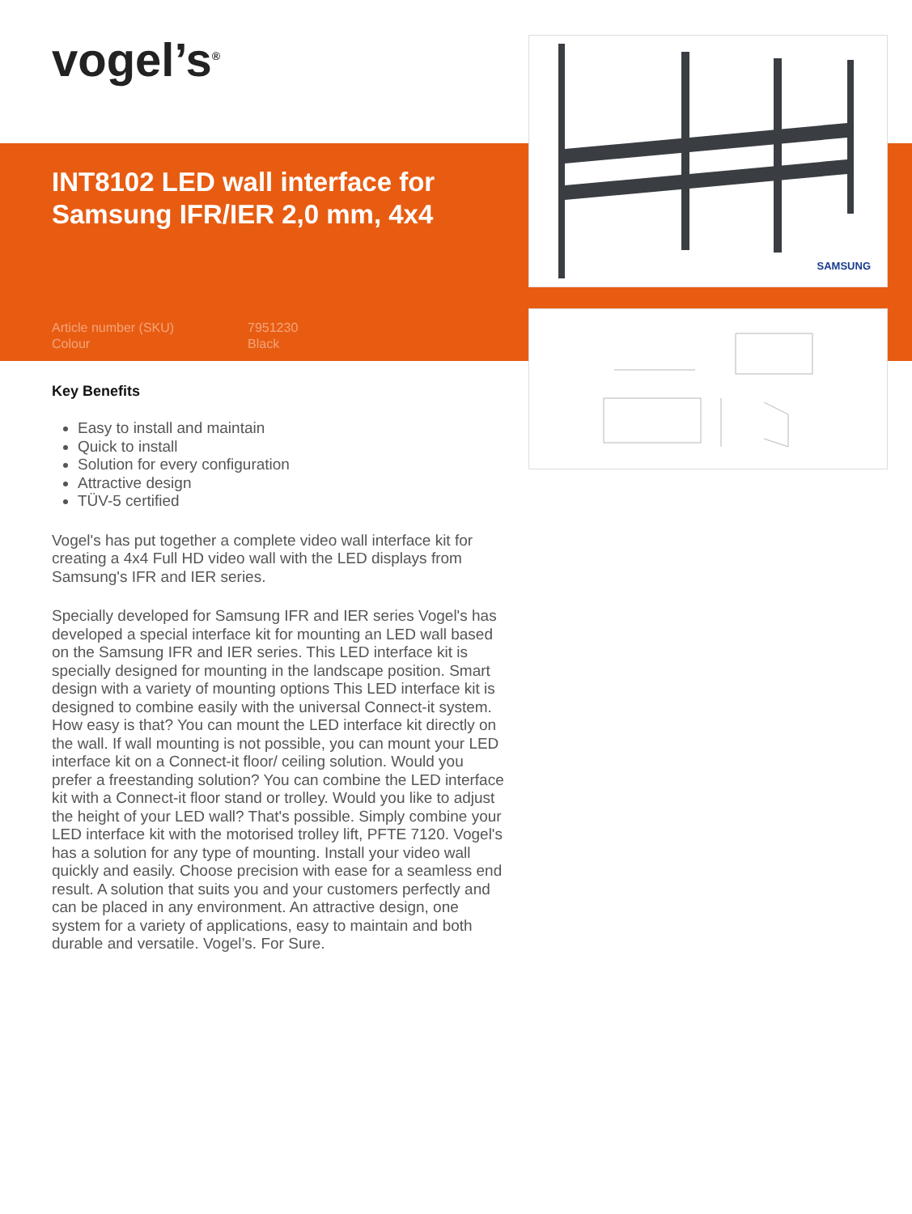vogel’s<sup>®</sup> SAMSUNG
INT8102 LED wall interface for Samsung IFR/IER 2,0 mm, 4x4
| Article number (SKU) | 7951230 |
| Colour | Black |
Key Benefits
Easy to install and maintain
Quick to install
Solution for every configuration
Attractive design
TÜV-5 certified
Vogel's has put together a complete video wall interface kit for creating a 4x4 Full HD video wall with the LED displays from Samsung's IFR and IER series.
Specially developed for Samsung IFR and IER series Vogel's has developed a special interface kit for mounting an LED wall based on the Samsung IFR and IER series. This LED interface kit is specially designed for mounting in the landscape position. Smart design with a variety of mounting options This LED interface kit is designed to combine easily with the universal Connect-it system. How easy is that? You can mount the LED interface kit directly on the wall. If wall mounting is not possible, you can mount your LED interface kit on a Connect-it floor/ ceiling solution. Would you prefer a freestanding solution? You can combine the LED interface kit with a Connect-it floor stand or trolley. Would you like to adjust the height of your LED wall? That's possible. Simply combine your LED interface kit with the motorised trolley lift, PFTE 7120. Vogel's has a solution for any type of mounting. Install your video wall quickly and easily. Choose precision with ease for a seamless end result. A solution that suits you and your customers perfectly and can be placed in any environment. An attractive design, one system for a variety of applications, easy to maintain and both durable and versatile. Vogel’s. For Sure.